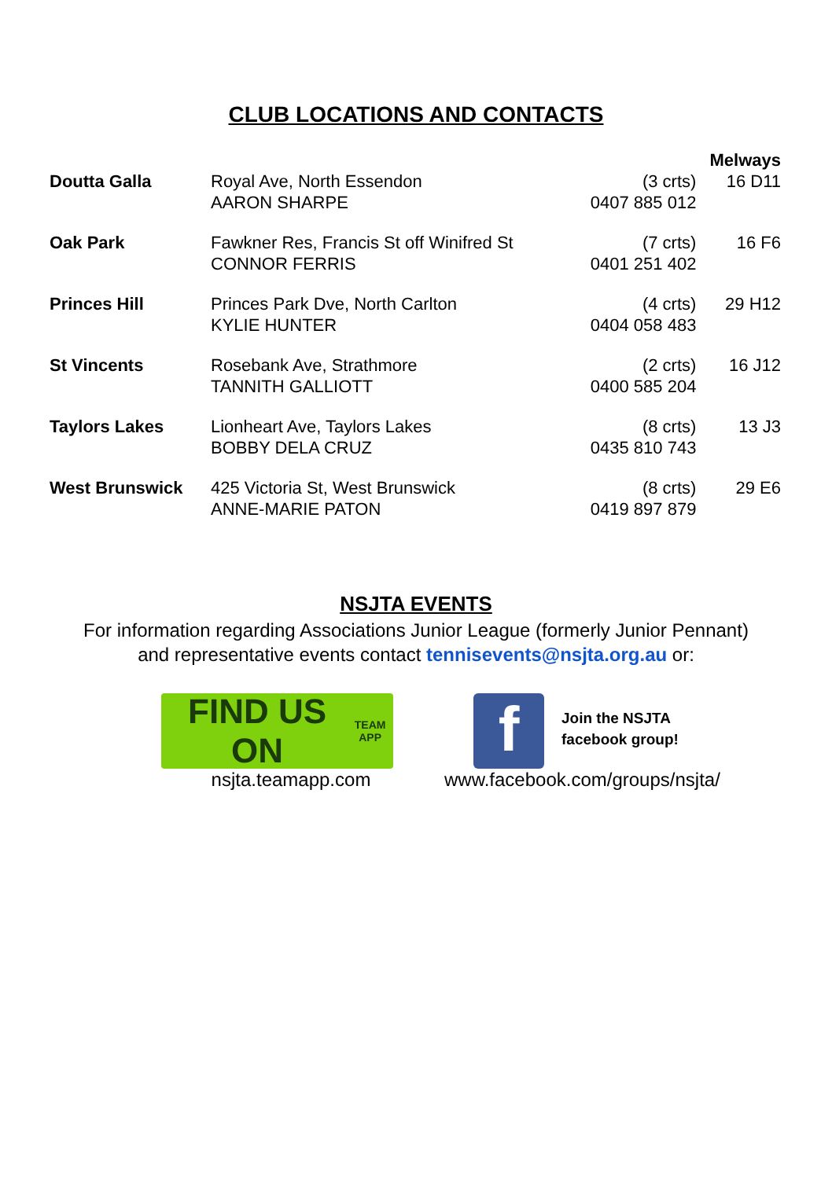CLUB LOCATIONS AND CONTACTS
| | | | Melways |
| --- | --- | --- | --- |
| Doutta Galla | Royal Ave, North Essendon AARON SHARPE | (3 crts) 0407 885 012 | 16 D11 |
| Oak Park | Fawkner Res, Francis St off Winifred St CONNOR FERRIS | (7 crts) 0401 251 402 | 16 F6 |
| Princes Hill | Princes Park Dve, North Carlton KYLIE HUNTER | (4 crts) 0404 058 483 | 29 H12 |
| St Vincents | Rosebank Ave, Strathmore TANNITH GALLIOTT | (2 crts) 0400 585 204 | 16 J12 |
| Taylors Lakes | Lionheart Ave, Taylors Lakes BOBBY DELA CRUZ | (8 crts) 0435 810 743 | 13 J3 |
| West Brunswick | 425 Victoria St, West Brunswick ANNE-MARIE PATON | (8 crts) 0419 897 879 | 29 E6 |
NSJTA EVENTS
For information regarding Associations Junior League (formerly Junior Pennant)
and representative events contact tennisevents@nsjta.org.au or:
FIND US ON TEAM APP
nsjta.teamapp.com
f
Join the NSJTA
facebook group!
www.facebook.com/groups/nsjta/